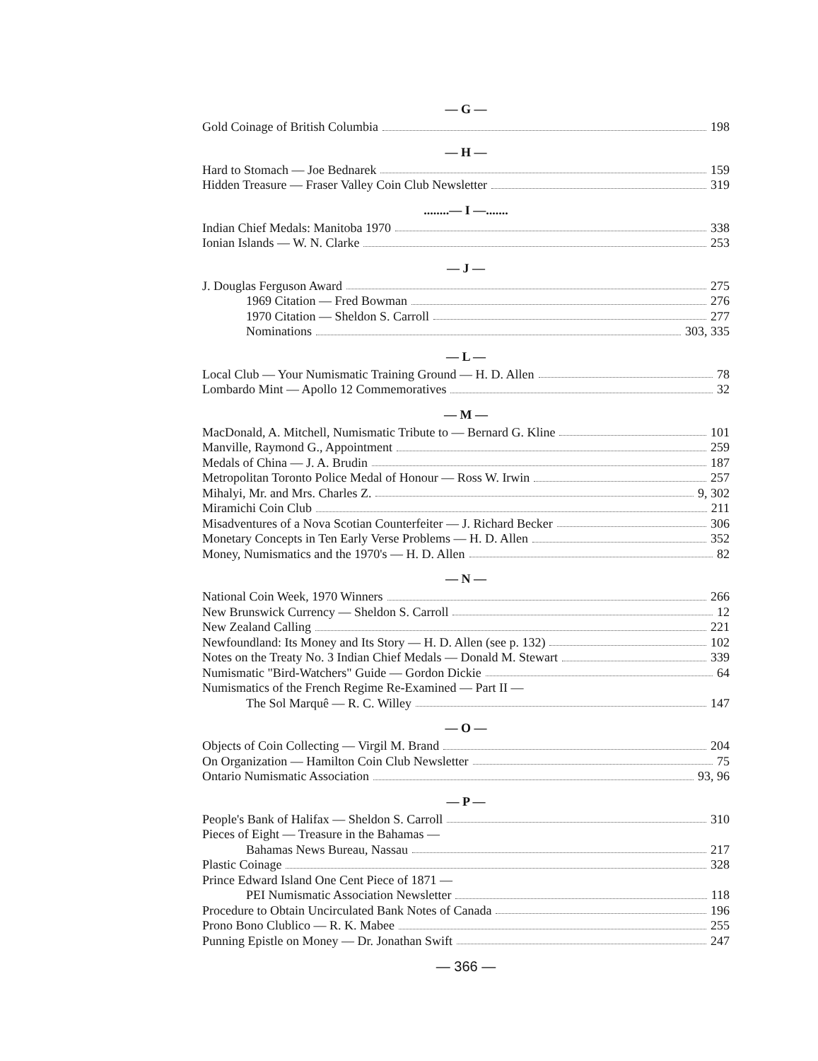— G —
Gold Coinage of British Columbia 198
— H —
Hard to Stomach — Joe Bednarek 159
Hidden Treasure — Fraser Valley Coin Club Newsletter 319
........— I —.......
Indian Chief Medals: Manitoba 1970 338
Ionian Islands — W. N. Clarke 253
— J —
J. Douglas Ferguson Award 275
1969 Citation — Fred Bowman 276
1970 Citation — Sheldon S. Carroll 277
Nominations 303, 335
— L —
Local Club — Your Numismatic Training Ground — H. D. Allen 78
Lombardo Mint — Apollo 12 Commemoratives 32
— M —
MacDonald, A. Mitchell, Numismatic Tribute to — Bernard G. Kline 101
Manville, Raymond G., Appointment 259
Medals of China — J. A. Brudin 187
Metropolitan Toronto Police Medal of Honour — Ross W. Irwin 257
Mihalyi, Mr. and Mrs. Charles Z. 9, 302
Miramichi Coin Club 211
Misadventures of a Nova Scotian Counterfeiter — J. Richard Becker 306
Monetary Concepts in Ten Early Verse Problems — H. D. Allen 352
Money, Numismatics and the 1970's — H. D. Allen 82
— N —
National Coin Week, 1970 Winners 266
New Brunswick Currency — Sheldon S. Carroll 12
New Zealand Calling 221
Newfoundland: Its Money and Its Story — H. D. Allen (see p. 132) 102
Notes on the Treaty No. 3 Indian Chief Medals — Donald M. Stewart 339
Numismatic "Bird-Watchers" Guide — Gordon Dickie 64
Numismatics of the French Regime Re-Examined — Part II —
The Sol Marquê — R. C. Willey 147
— O —
Objects of Coin Collecting — Virgil M. Brand 204
On Organization — Hamilton Coin Club Newsletter 75
Ontario Numismatic Association 93, 96
— P —
People's Bank of Halifax — Sheldon S. Carroll 310
Pieces of Eight — Treasure in the Bahamas —
Bahamas News Bureau, Nassau 217
Plastic Coinage 328
Prince Edward Island One Cent Piece of 1871 —
PEI Numismatic Association Newsletter 118
Procedure to Obtain Uncirculated Bank Notes of Canada 196
Prono Bono Clublico — R. K. Mabee 255
Punning Epistle on Money — Dr. Jonathan Swift 247
— 366 —